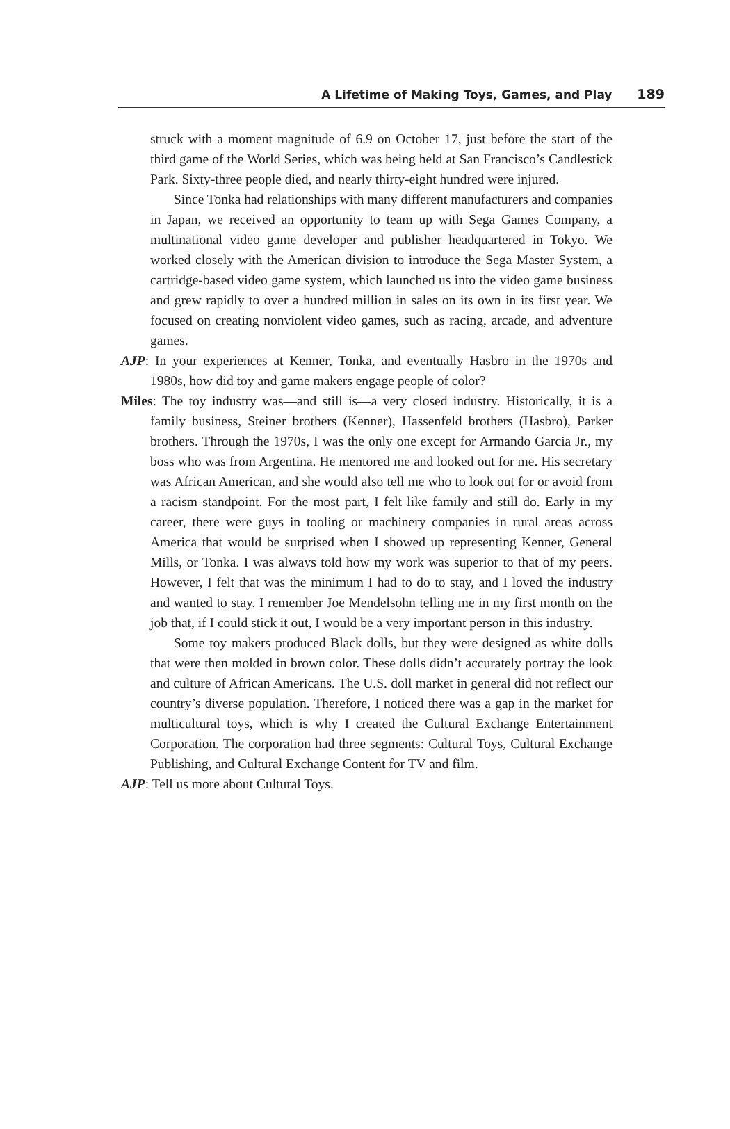A Lifetime of Making Toys, Games, and Play 189
struck with a moment magnitude of 6.9 on October 17, just before the start of the third game of the World Series, which was being held at San Francisco’s Candlestick Park. Sixty-three people died, and nearly thirty-eight hundred were injured.
Since Tonka had relationships with many different manufacturers and companies in Japan, we received an opportunity to team up with Sega Games Company, a multinational video game developer and publisher headquartered in Tokyo. We worked closely with the American division to introduce the Sega Master System, a cartridge-based video game system, which launched us into the video game business and grew rapidly to over a hundred million in sales on its own in its first year. We focused on creating nonviolent video games, such as racing, arcade, and adventure games.
AJP: In your experiences at Kenner, Tonka, and eventually Hasbro in the 1970s and 1980s, how did toy and game makers engage people of color?
Miles: The toy industry was—and still is—a very closed industry. Historically, it is a family business, Steiner brothers (Kenner), Hassenfeld brothers (Hasbro), Parker brothers. Through the 1970s, I was the only one except for Armando Garcia Jr., my boss who was from Argentina. He mentored me and looked out for me. His secretary was African American, and she would also tell me who to look out for or avoid from a racism standpoint. For the most part, I felt like family and still do. Early in my career, there were guys in tooling or machinery companies in rural areas across America that would be surprised when I showed up representing Kenner, General Mills, or Tonka. I was always told how my work was superior to that of my peers. However, I felt that was the minimum I had to do to stay, and I loved the industry and wanted to stay. I remember Joe Mendelsohn telling me in my first month on the job that, if I could stick it out, I would be a very important person in this industry.
Some toy makers produced Black dolls, but they were designed as white dolls that were then molded in brown color. These dolls didn’t accurately portray the look and culture of African Americans. The U.S. doll market in general did not reflect our country’s diverse population. Therefore, I noticed there was a gap in the market for multicultural toys, which is why I created the Cultural Exchange Entertainment Corporation. The corporation had three segments: Cultural Toys, Cultural Exchange Publishing, and Cultural Exchange Content for TV and film.
AJP: Tell us more about Cultural Toys.